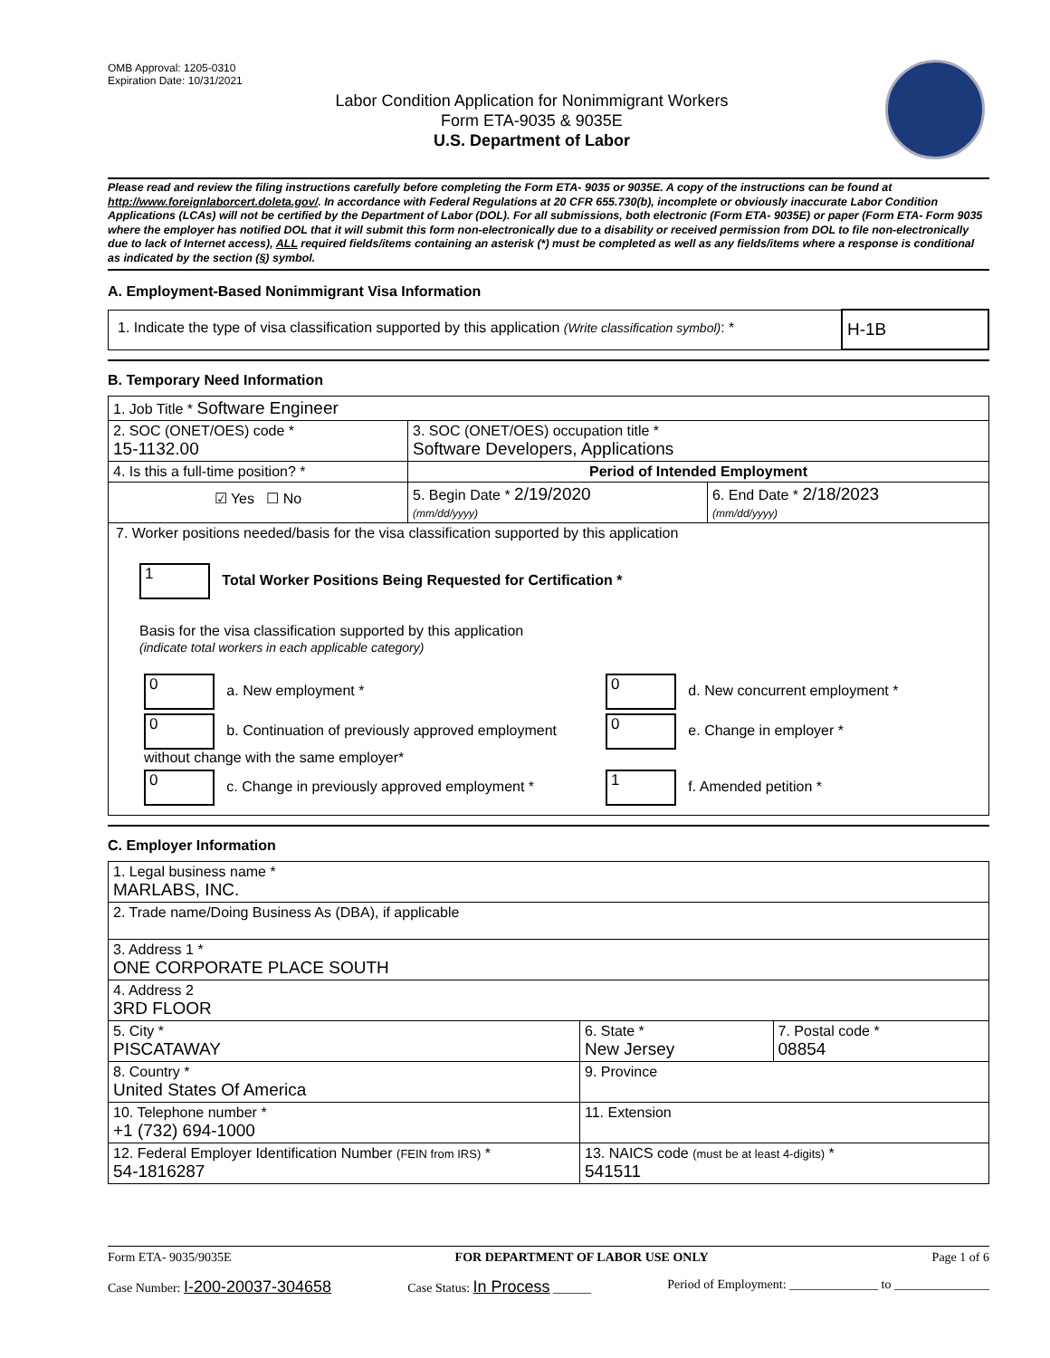OMB Approval: 1205-0310
Expiration Date: 10/31/2021
Labor Condition Application for Nonimmigrant Workers
Form ETA-9035 & 9035E
U.S. Department of Labor
Please read and review the filing instructions carefully before completing the Form ETA- 9035 or 9035E. A copy of the instructions can be found at http://www.foreignlaborcert.doleta.gov/. In accordance with Federal Regulations at 20 CFR 655.730(b), incomplete or obviously inaccurate Labor Condition Applications (LCAs) will not be certified by the Department of Labor (DOL). For all submissions, both electronic (Form ETA- 9035E) or paper (Form ETA- Form 9035 where the employer has notified DOL that it will submit this form non-electronically due to a disability or received permission from DOL to file non-electronically due to lack of Internet access), ALL required fields/items containing an asterisk (*) must be completed as well as any fields/items where a response is conditional as indicated by the section (§) symbol.
A. Employment-Based Nonimmigrant Visa Information
| 1. Indicate the type of visa classification supported by this application (Write classification symbol) : * | H-1B |
B. Temporary Need Information
| 1. Job Title * Software Engineer | | |
| 2. SOC (ONET/OES) code * 15-1132.00 | 3. SOC (ONET/OES) occupation title * Software Developers, Applications | |
| 4. Is this a full-time position? * | Period of Intended Employment | |
| ☑ Yes ☐ No | 5. Begin Date * 2/19/2020 (mm/dd/yyyy) | 6. End Date * 2/18/2023 (mm/dd/yyyy) |
| 7. Worker positions needed/basis for the visa classification supported by this application 1 Total Worker Positions Being Requested for Certification * Basis for the visa classification supported by this application (indicate total workers in each applicable category) / 0 a. New employment * / 0 d. New concurrent employment * / / 0 b. Continuation of previously approved employment without change with the same employer* / 0 e. Change in employer * / / 0 c. Change in previously approved employment * / 1 f. Amended petition * / | | |
C. Employer Information
| 1. Legal business name * MARLABS, INC. | | |
| 2. Trade name/Doing Business As (DBA), if applicable | | |
| 3. Address 1 * ONE CORPORATE PLACE SOUTH | | |
| 4. Address 2 3RD FLOOR | | |
| 5. City * PISCATAWAY | 6. State * New Jersey | 7. Postal code * 08854 |
| 8. Country * United States Of America | 9. Province | |
| 10. Telephone number * +1 (732) 694-1000 | 11. Extension | |
| 12. Federal Employer Identification Number (FEIN from IRS) * 54-1816287 | 13. NAICS code (must be at least 4-digits) * 541511 | |
Form ETA- 9035/9035E FOR DEPARTMENT OF LABOR USE ONLY Page 1 of 6
Case Number: I-200-20037-304658 Case Status: In Process ______ Period of Employment: ______________ to _______________